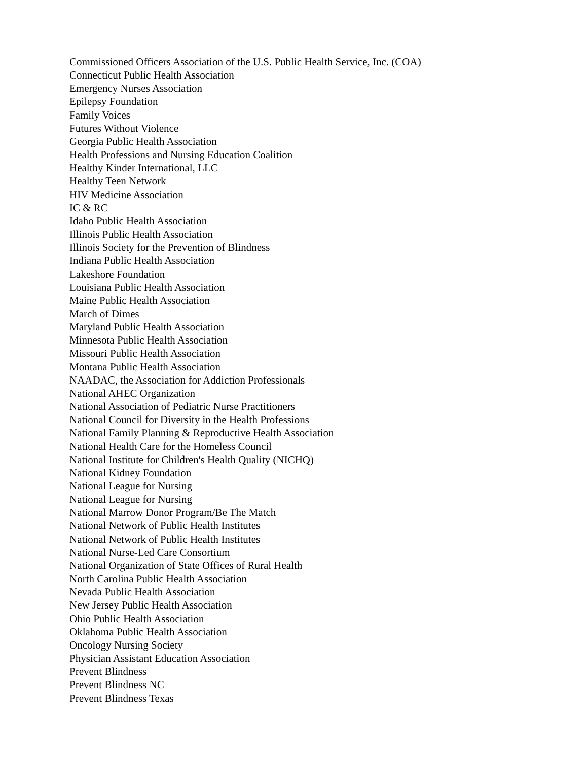Commissioned Officers Association of the U.S. Public Health Service, Inc. (COA)
Connecticut Public Health Association
Emergency Nurses Association
Epilepsy Foundation
Family Voices
Futures Without Violence
Georgia Public Health Association
Health Professions and Nursing Education Coalition
Healthy Kinder International, LLC
Healthy Teen Network
HIV Medicine Association
IC & RC
Idaho Public Health Association
Illinois Public Health Association
Illinois Society for the Prevention of Blindness
Indiana Public Health Association
Lakeshore Foundation
Louisiana Public Health Association
Maine Public Health Association
March of Dimes
Maryland Public Health Association
Minnesota Public Health Association
Missouri Public Health Association
Montana Public Health Association
NAADAC, the Association for Addiction Professionals
National AHEC Organization
National Association of Pediatric Nurse Practitioners
National Council for Diversity in the Health Professions
National Family Planning & Reproductive Health Association
National Health Care for the Homeless Council
National Institute for Children's Health Quality (NICHQ)
National Kidney Foundation
National League for Nursing
National League for Nursing
National Marrow Donor Program/Be The Match
National Network of Public Health Institutes
National Network of Public Health Institutes
National Nurse-Led Care Consortium
National Organization of State Offices of Rural Health
North Carolina Public Health Association
Nevada Public Health Association
New Jersey Public Health Association
Ohio Public Health Association
Oklahoma Public Health Association
Oncology Nursing Society
Physician Assistant Education Association
Prevent Blindness
Prevent Blindness NC
Prevent Blindness Texas